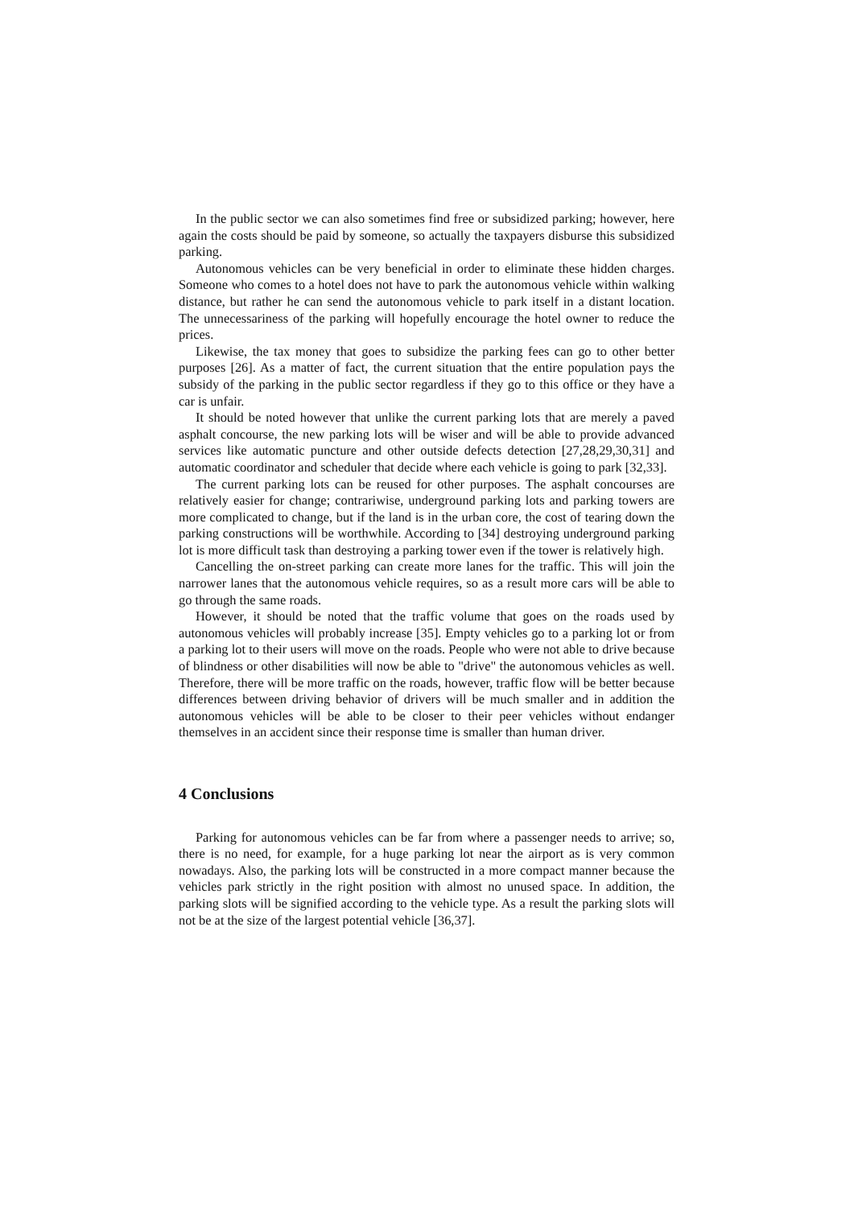In the public sector we can also sometimes find free or subsidized parking; however, here again the costs should be paid by someone, so actually the taxpayers disburse this subsidized parking.
Autonomous vehicles can be very beneficial in order to eliminate these hidden charges. Someone who comes to a hotel does not have to park the autonomous vehicle within walking distance, but rather he can send the autonomous vehicle to park itself in a distant location. The unnecessariness of the parking will hopefully encourage the hotel owner to reduce the prices.
Likewise, the tax money that goes to subsidize the parking fees can go to other better purposes [26]. As a matter of fact, the current situation that the entire population pays the subsidy of the parking in the public sector regardless if they go to this office or they have a car is unfair.
It should be noted however that unlike the current parking lots that are merely a paved asphalt concourse, the new parking lots will be wiser and will be able to provide advanced services like automatic puncture and other outside defects detection [27,28,29,30,31] and automatic coordinator and scheduler that decide where each vehicle is going to park [32,33].
The current parking lots can be reused for other purposes. The asphalt concourses are relatively easier for change; contrariwise, underground parking lots and parking towers are more complicated to change, but if the land is in the urban core, the cost of tearing down the parking constructions will be worthwhile. According to [34] destroying underground parking lot is more difficult task than destroying a parking tower even if the tower is relatively high.
Cancelling the on-street parking can create more lanes for the traffic. This will join the narrower lanes that the autonomous vehicle requires, so as a result more cars will be able to go through the same roads.
However, it should be noted that the traffic volume that goes on the roads used by autonomous vehicles will probably increase [35]. Empty vehicles go to a parking lot or from a parking lot to their users will move on the roads. People who were not able to drive because of blindness or other disabilities will now be able to "drive" the autonomous vehicles as well. Therefore, there will be more traffic on the roads, however, traffic flow will be better because differences between driving behavior of drivers will be much smaller and in addition the autonomous vehicles will be able to be closer to their peer vehicles without endanger themselves in an accident since their response time is smaller than human driver.
4 Conclusions
Parking for autonomous vehicles can be far from where a passenger needs to arrive; so, there is no need, for example, for a huge parking lot near the airport as is very common nowadays. Also, the parking lots will be constructed in a more compact manner because the vehicles park strictly in the right position with almost no unused space. In addition, the parking slots will be signified according to the vehicle type. As a result the parking slots will not be at the size of the largest potential vehicle [36,37].